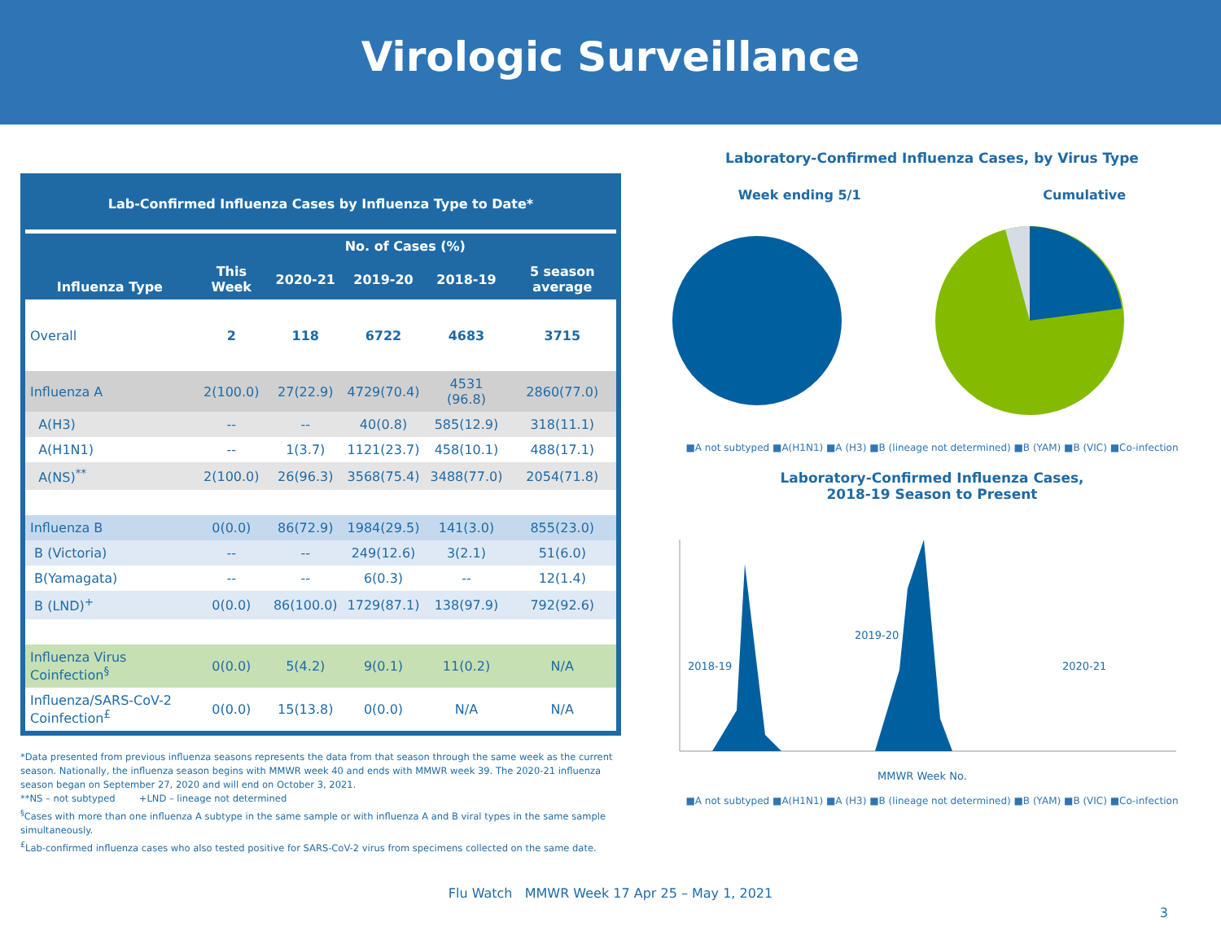Virologic Surveillance
| Lab-Confirmed Influenza Cases by Influenza Type to Date* | | | | | |
| --- | --- | --- | --- | --- | --- |
| Influenza Type | No. of Cases (%) | | | | |
| | This Week | 2020-21 | 2019-20 | 2018-19 | 5 season average |
| Overall | 2 | 118 | 6722 | 4683 | 3715 |
| Influenza A | 2(100.0) | 27(22.9) | 4729(70.4) | 4531 (96.8) | 2860(77.0) |
| A(H3) | -- | -- | 40(0.8) | 585(12.9) | 318(11.1) |
| A(H1N1) | -- | 1(3.7) | 1121(23.7) | 458(10.1) | 488(17.1) |
| A(NS)<sup>**</sup> | 2(100.0) | 26(96.3) | 3568(75.4) | 3488(77.0) | 2054(71.8) |
| Influenza B | 0(0.0) | 86(72.9) | 1984(29.5) | 141(3.0) | 855(23.0) |
| B (Victoria) | -- | -- | 249(12.6) | 3(2.1) | 51(6.0) |
| B(Yamagata) | -- | -- | 6(0.3) | -- | 12(1.4) |
| B (LND)<sup>+</sup> | 0(0.0) | 86(100.0) | 1729(87.1) | 138(97.9) | 792(92.6) |
| Influenza Virus Coinfection<sup>§</sup> | 0(0.0) | 5(4.2) | 9(0.1) | 11(0.2) | N/A |
| Influenza/SARS-CoV-2 Coinfection<sup>£</sup> | 0(0.0) | 15(13.8) | 0(0.0) | N/A | N/A |
*Data presented from previous influenza seasons represents the data from that season through the same week as the current season. Nationally, the influenza season begins with MMWR week 40 and ends with MMWR week 39. The 2020-21 influenza season began on September 27, 2020 and will end on October 3, 2021.
**NS – not subtyped +LND – lineage not determined
<sup>§</sup> Cases with more than one influenza A subtype in the same sample or with influenza A and B viral types in the same sample simultaneously.
<sup>£</sup>Lab-confirmed influenza cases who also tested positive for SARS-CoV-2 virus from specimens collected on the same date.
Laboratory-Confirmed Influenza Cases, by Virus Type
Week ending 5/1 Cumulative
■A not subtyped ■A(H1N1) ■A (H3) ■B (lineage not determined) ■B (YAM) ■B (VIC) ■Co-infection
Laboratory-Confirmed Influenza Cases,
2018-19 Season to Present
2018-19
2019-20
2020-21
MMWR Week No.
■A not subtyped ■A(H1N1) ■A (H3) ■B (lineage not determined) ■B (YAM) ■B (VIC) ■Co-infection
Flu Watch MMWR Week 17 Apr 25 – May 1, 2021
3